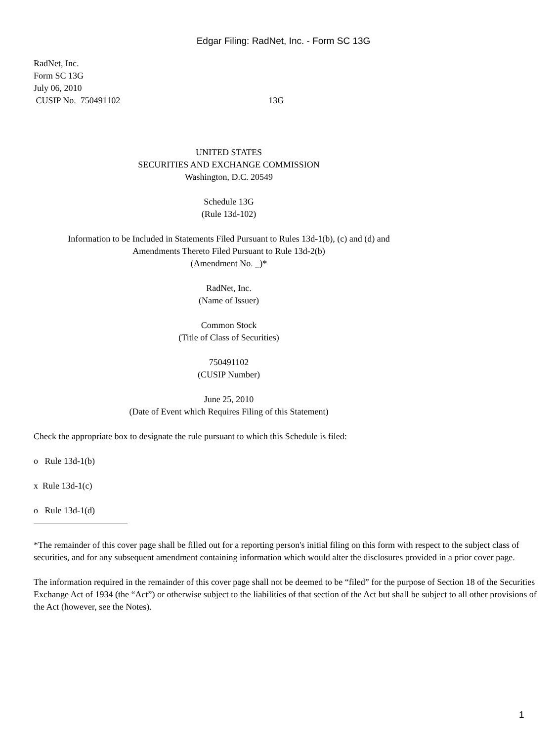Edgar Filing: RadNet, Inc. - Form SC 13G
RadNet, Inc.
Form SC 13G
July 06, 2010
CUSIP No. 750491102 13G
UNITED STATES
SECURITIES AND EXCHANGE COMMISSION
Washington, D.C. 20549
Schedule 13G
(Rule 13d-102)
Information to be Included in Statements Filed Pursuant to Rules 13d-1(b), (c) and (d) and
Amendments Thereto Filed Pursuant to Rule 13d-2(b)
(Amendment No. _)*
RadNet, Inc.
(Name of Issuer)
Common Stock
(Title of Class of Securities)
750491102
(CUSIP Number)
June 25, 2010
(Date of Event which Requires Filing of this Statement)
Check the appropriate box to designate the rule pursuant to which this Schedule is filed:
o Rule 13d-1(b)
x Rule 13d-1(c)
o Rule 13d-1(d)
*The remainder of this cover page shall be filled out for a reporting person's initial filing on this form with respect to the subject class of securities, and for any subsequent amendment containing information which would alter the disclosures provided in a prior cover page.
The information required in the remainder of this cover page shall not be deemed to be “filed” for the purpose of Section 18 of the Securities Exchange Act of 1934 (the “Act”) or otherwise subject to the liabilities of that section of the Act but shall be subject to all other provisions of the Act (however, see the Notes).
1